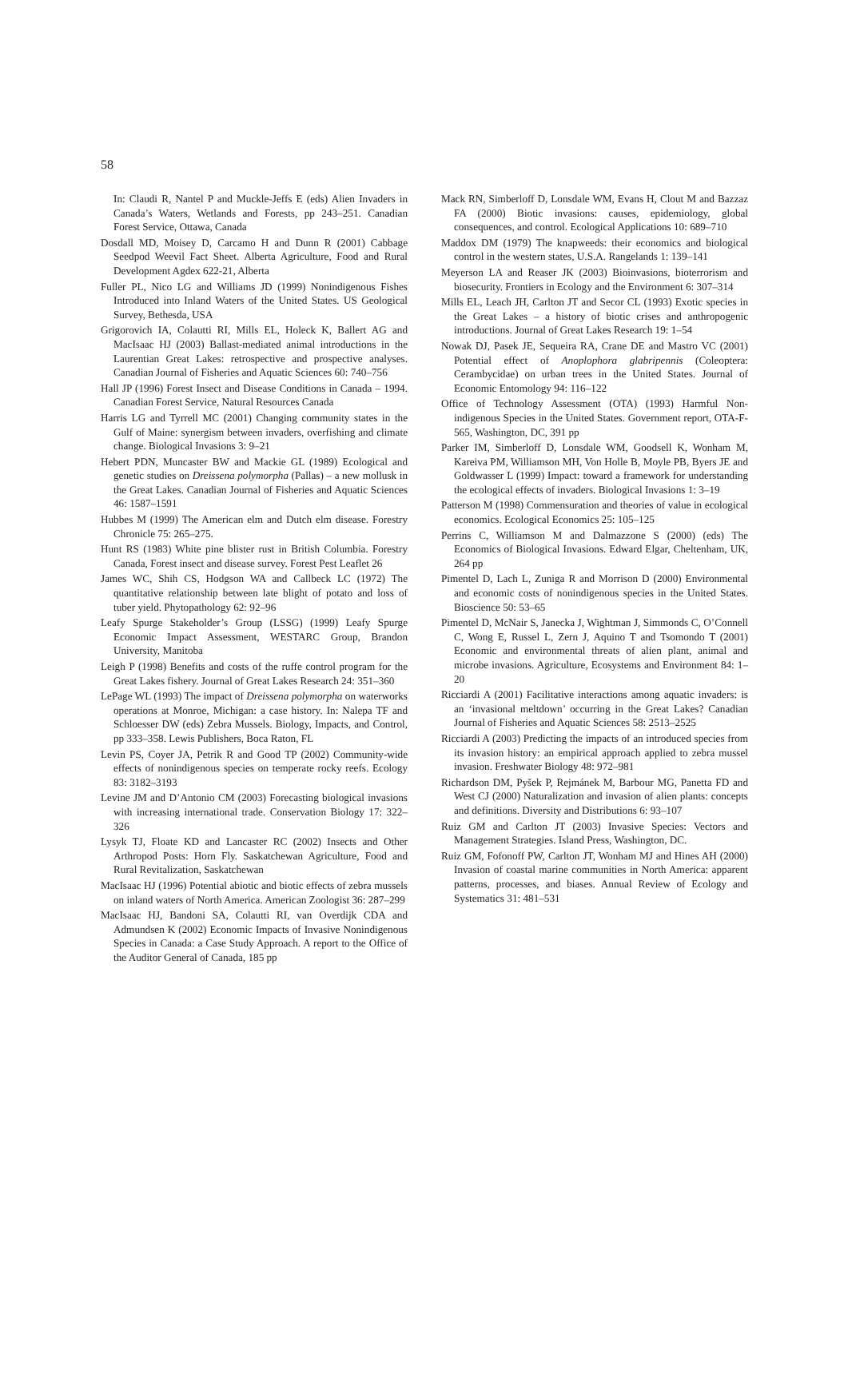58
In: Claudi R, Nantel P and Muckle-Jeffs E (eds) Alien Invaders in Canada’s Waters, Wetlands and Forests, pp 243–251. Canadian Forest Service, Ottawa, Canada
Dosdall MD, Moisey D, Carcamo H and Dunn R (2001) Cabbage Seedpod Weevil Fact Sheet. Alberta Agriculture, Food and Rural Development Agdex 622-21, Alberta
Fuller PL, Nico LG and Williams JD (1999) Nonindigenous Fishes Introduced into Inland Waters of the United States. US Geological Survey, Bethesda, USA
Grigorovich IA, Colautti RI, Mills EL, Holeck K, Ballert AG and MacIsaac HJ (2003) Ballast-mediated animal introductions in the Laurentian Great Lakes: retrospective and prospective analyses. Canadian Journal of Fisheries and Aquatic Sciences 60: 740–756
Hall JP (1996) Forest Insect and Disease Conditions in Canada – 1994. Canadian Forest Service, Natural Resources Canada
Harris LG and Tyrrell MC (2001) Changing community states in the Gulf of Maine: synergism between invaders, overfishing and climate change. Biological Invasions 3: 9–21
Hebert PDN, Muncaster BW and Mackie GL (1989) Ecological and genetic studies on Dreissena polymorpha (Pallas) – a new mollusk in the Great Lakes. Canadian Journal of Fisheries and Aquatic Sciences 46: 1587–1591
Hubbes M (1999) The American elm and Dutch elm disease. Forestry Chronicle 75: 265–275.
Hunt RS (1983) White pine blister rust in British Columbia. Forestry Canada, Forest insect and disease survey. Forest Pest Leaflet 26
James WC, Shih CS, Hodgson WA and Callbeck LC (1972) The quantitative relationship between late blight of potato and loss of tuber yield. Phytopathology 62: 92–96
Leafy Spurge Stakeholder’s Group (LSSG) (1999) Leafy Spurge Economic Impact Assessment, WESTARC Group, Brandon University, Manitoba
Leigh P (1998) Benefits and costs of the ruffe control program for the Great Lakes fishery. Journal of Great Lakes Research 24: 351–360
LePage WL (1993) The impact of Dreissena polymorpha on waterworks operations at Monroe, Michigan: a case history. In: Nalepa TF and Schloesser DW (eds) Zebra Mussels. Biology, Impacts, and Control, pp 333–358. Lewis Publishers, Boca Raton, FL
Levin PS, Coyer JA, Petrik R and Good TP (2002) Community-wide effects of nonindigenous species on temperate rocky reefs. Ecology 83: 3182–3193
Levine JM and D’Antonio CM (2003) Forecasting biological invasions with increasing international trade. Conservation Biology 17: 322–326
Lysyk TJ, Floate KD and Lancaster RC (2002) Insects and Other Arthropod Posts: Horn Fly. Saskatchewan Agriculture, Food and Rural Revitalization, Saskatchewan
MacIsaac HJ (1996) Potential abiotic and biotic effects of zebra mussels on inland waters of North America. American Zoologist 36: 287–299
MacIsaac HJ, Bandoni SA, Colautti RI, van Overdijk CDA and Admundsen K (2002) Economic Impacts of Invasive Nonindigenous Species in Canada: a Case Study Approach. A report to the Office of the Auditor General of Canada, 185 pp
Mack RN, Simberloff D, Lonsdale WM, Evans H, Clout M and Bazzaz FA (2000) Biotic invasions: causes, epidemiology, global consequences, and control. Ecological Applications 10: 689–710
Maddox DM (1979) The knapweeds: their economics and biological control in the western states, U.S.A. Rangelands 1: 139–141
Meyerson LA and Reaser JK (2003) Bioinvasions, bioterrorism and biosecurity. Frontiers in Ecology and the Environment 6: 307–314
Mills EL, Leach JH, Carlton JT and Secor CL (1993) Exotic species in the Great Lakes – a history of biotic crises and anthropogenic introductions. Journal of Great Lakes Research 19: 1–54
Nowak DJ, Pasek JE, Sequeira RA, Crane DE and Mastro VC (2001) Potential effect of Anoplophora glabripennis (Coleoptera: Cerambycidae) on urban trees in the United States. Journal of Economic Entomology 94: 116–122
Office of Technology Assessment (OTA) (1993) Harmful Non-indigenous Species in the United States. Government report, OTA-F-565, Washington, DC, 391 pp
Parker IM, Simberloff D, Lonsdale WM, Goodsell K, Wonham M, Kareiva PM, Williamson MH, Von Holle B, Moyle PB, Byers JE and Goldwasser L (1999) Impact: toward a framework for understanding the ecological effects of invaders. Biological Invasions 1: 3–19
Patterson M (1998) Commensuration and theories of value in ecological economics. Ecological Economics 25: 105–125
Perrins C, Williamson M and Dalmazzone S (2000) (eds) The Economics of Biological Invasions. Edward Elgar, Cheltenham, UK, 264 pp
Pimentel D, Lach L, Zuniga R and Morrison D (2000) Environmental and economic costs of nonindigenous species in the United States. Bioscience 50: 53–65
Pimentel D, McNair S, Janecka J, Wightman J, Simmonds C, O’Connell C, Wong E, Russel L, Zern J, Aquino T and Tsomondo T (2001) Economic and environmental threats of alien plant, animal and microbe invasions. Agriculture, Ecosystems and Environment 84: 1–20
Ricciardi A (2001) Facilitative interactions among aquatic invaders: is an ‘invasional meltdown’ occurring in the Great Lakes? Canadian Journal of Fisheries and Aquatic Sciences 58: 2513–2525
Ricciardi A (2003) Predicting the impacts of an introduced species from its invasion history: an empirical approach applied to zebra mussel invasion. Freshwater Biology 48: 972–981
Richardson DM, Pyšek P, Rejmánek M, Barbour MG, Panetta FD and West CJ (2000) Naturalization and invasion of alien plants: concepts and definitions. Diversity and Distributions 6: 93–107
Ruiz GM and Carlton JT (2003) Invasive Species: Vectors and Management Strategies. Island Press, Washington, DC.
Ruiz GM, Fofonoff PW, Carlton JT, Wonham MJ and Hines AH (2000) Invasion of coastal marine communities in North America: apparent patterns, processes, and biases. Annual Review of Ecology and Systematics 31: 481–531